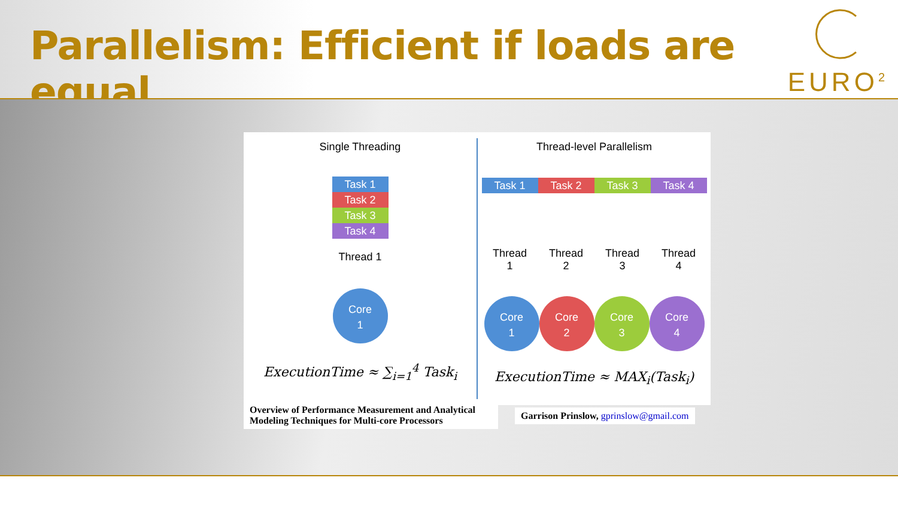Parallelism: Efficient if loads are equal
EURO<sup>2</sup>
Single Threading
Task 1
Task 2
Task 3
Task 4
Thread 1
Core
1
ExecutionTime ≈ ∑<sub>i=1</sub><sup>4</sup> Task<sub>i</sub>
Thread-level Parallelism
Task 1 Task 2 Task 3 Task 4
Thread
1
Thread
2
Thread
3
Thread
4
Core
1
Core
2
Core
3
Core
4
ExecutionTime ≈ MAX<sub>i</sub>(Task<sub>i</sub>)
Overview of Performance Measurement and Analytical Modeling Techniques for Multi-core Processors
Garrison Prinslow, gprinslow@gmail.com